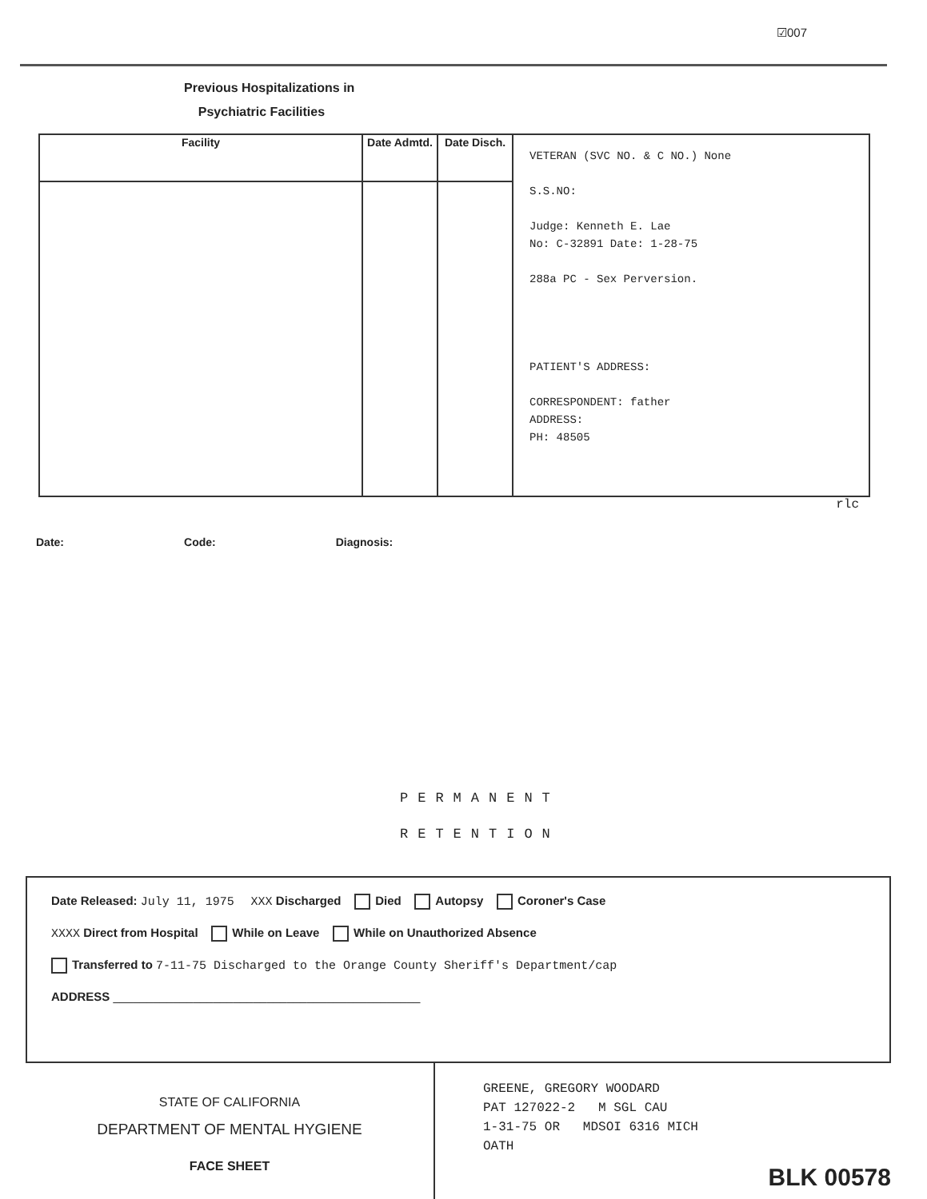☑007
Previous Hospitalizations in
Psychiatric Facilities
| Facility | Date Admtd. | Date Disch. | VETERAN (SVC NO. & C NO.) None S.S.NO: Judge: Kenneth E. Lae No: C-32891 Date: 1-28-75 288a PC - Sex Perversion. PATIENT'S ADDRESS: CORRESPONDENT: father ADDRESS: PH: 48505 |
rlc
Date: Code: Diagnosis:
PERMANENT
RETENTION
Date Released: July 11, 1975 XXX Discharged Died Autopsy Coroner's Case
XXXX Direct from Hospital While on Leave While on Unauthorized Absence
Transferred to 7-11-75 Discharged to the Orange County Sheriff's Department/cap
ADDRESS ______________________________________________
STATE OF CALIFORNIA
DEPARTMENT OF MENTAL HYGIENE
FACE SHEET
GREENE, GREGORY WOODARD
PAT 127022-2 M SGL CAU
1-31-75 OR MDSOI 6316 MICH
OATH
BLK 00578